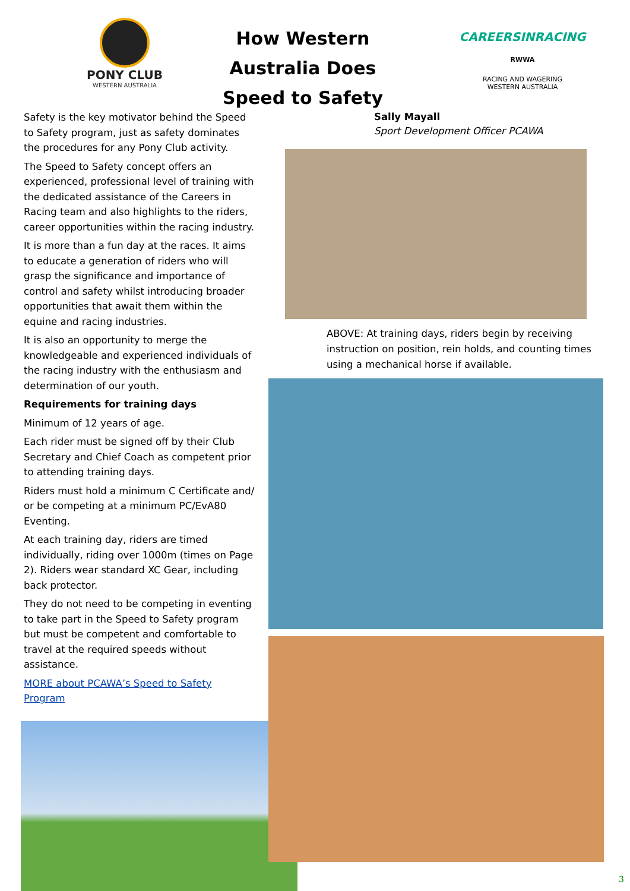PONY CLUB
WESTERN AUSTRALIA
How Western Australia Does Speed to Safety
CAREERSINRACING
RWWA
RACING AND WAGERING
WESTERN AUSTRALIA
Safety is the key motivator behind the Speed to Safety program, just as safety dominates the procedures for any Pony Club activity.
The Speed to Safety concept offers an experienced, professional level of training with the dedicated assistance of the Careers in Racing team and also highlights to the riders, career opportunities within the racing industry.
It is more than a fun day at the races. It aims to educate a generation of riders who will grasp the significance and importance of control and safety whilst introducing broader opportunities that await them within the equine and racing industries.
It is also an opportunity to merge the knowledgeable and experienced individuals of the racing industry with the enthusiasm and determination of our youth.
Requirements for training days
Minimum of 12 years of age.
Each rider must be signed off by their Club Secretary and Chief Coach as competent prior to attending training days.
Riders must hold a minimum C Certificate and/ or be competing at a minimum PC/EvA80 Eventing.
At each training day, riders are timed individually, riding over 1000m (times on Page 2). Riders wear standard XC Gear, including back protector.
They do not need to be competing in eventing to take part in the Speed to Safety program but must be competent and comfortable to travel at the required speeds without assistance.
MORE about PCAWA’s Speed to Safety Program
Sally Mayall
Sport Development Officer PCAWA
ABOVE: At training days, riders begin by receiving instruction on position, rein holds, and counting times using a mechanical horse if available.
3